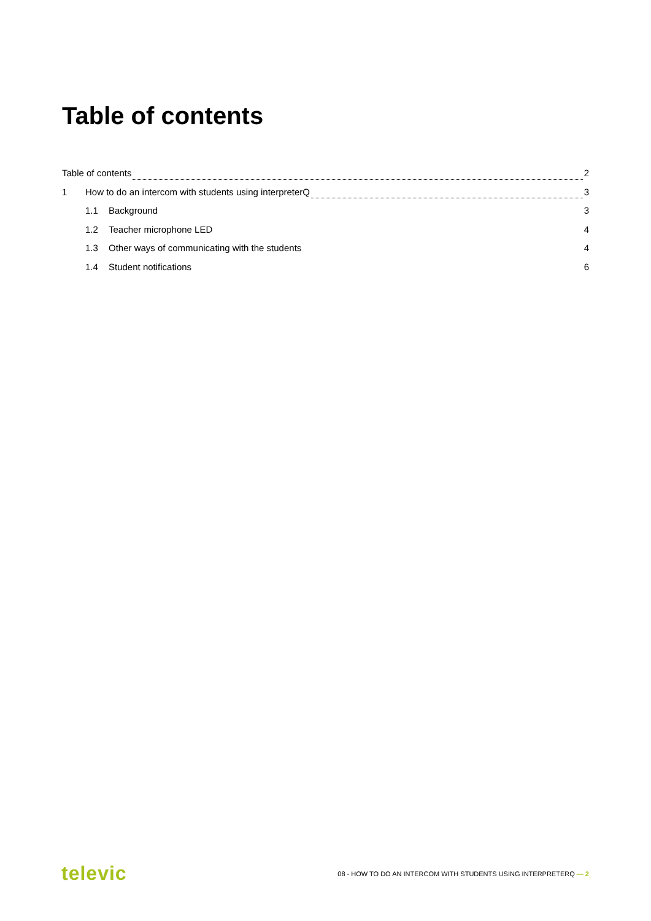Table of contents
Table of contents 2
1 How to do an intercom with students using interpreterQ 3
1.1 Background 3
1.2 Teacher microphone LED 4
1.3 Other ways of communicating with the students 4
1.4 Student notifications 6
televic 08 - HOW TO DO AN INTERCOM WITH STUDENTS USING INTERPRETERQ — 2